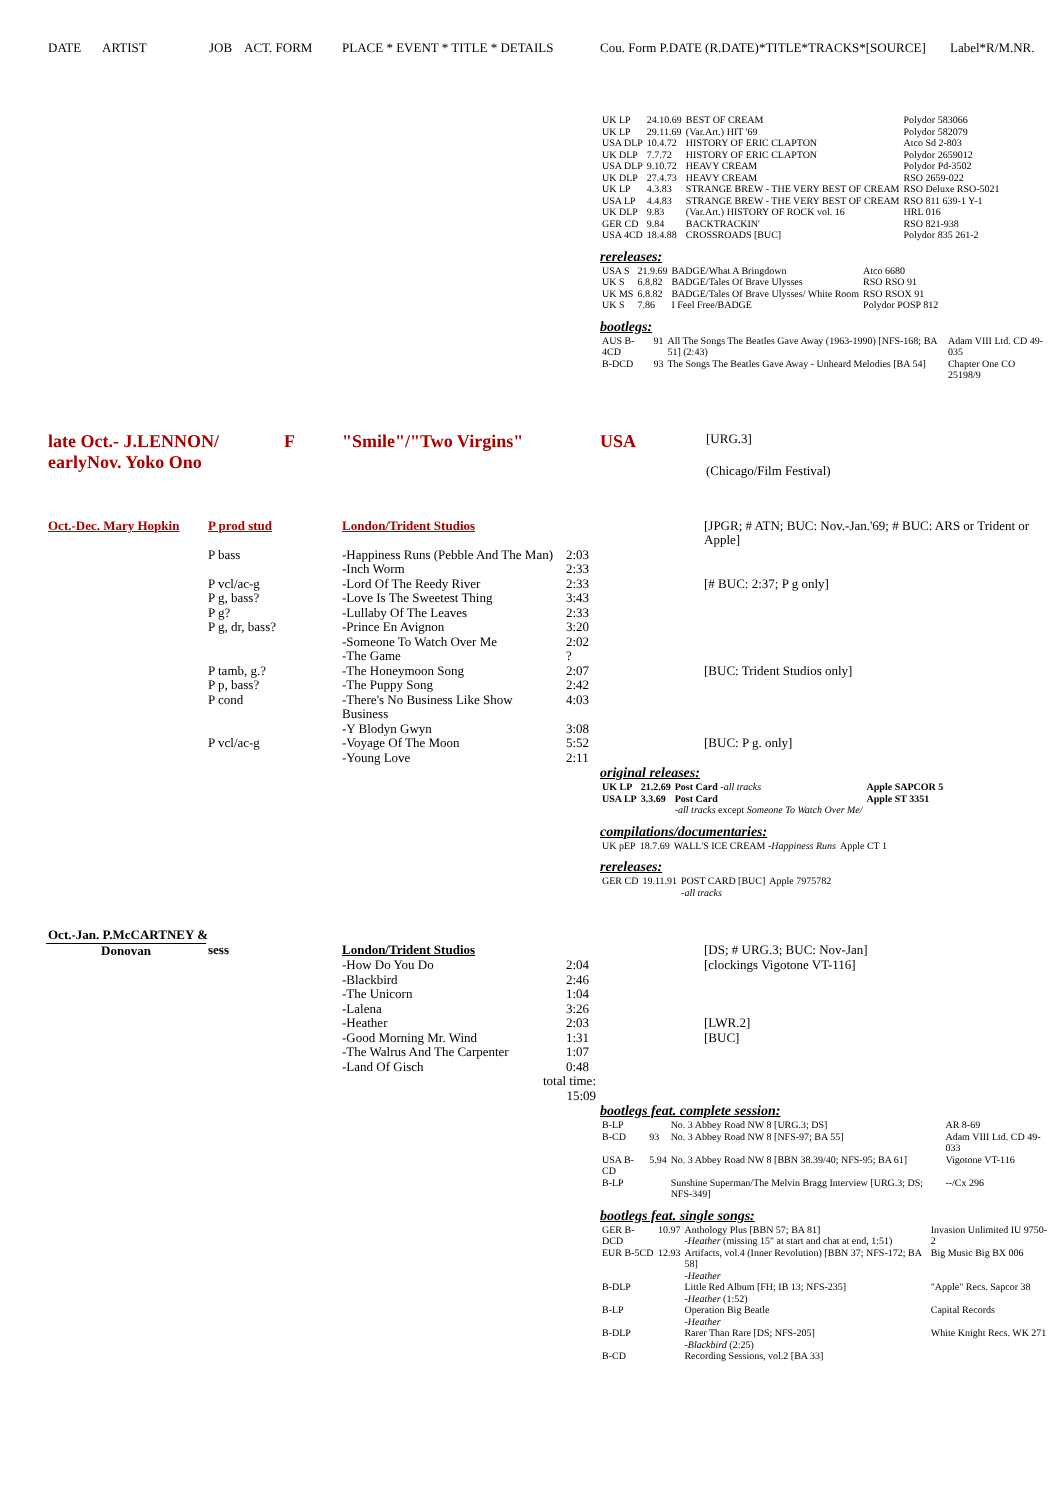DATE ARTIST JOB ACT. FORM PLACE * EVENT * TITLE * DETAILS Cou. Form P.DATE (R.DATE)*TITLE*TRACKS*[SOURCE] Label*R/M.NR.
| UK LP | 24.10.69 | BEST OF CREAM | Polydor 583066 |
| UK LP | 29.11.69 | (Var.Art.) HIT '69 | Polydor 582079 |
| USA DLP | 10.4.72 | HISTORY OF ERIC CLAPTON | Atco Sd 2-803 |
| UK DLP | 7.7.72 | HISTORY OF ERIC CLAPTON | Polydor 2659012 |
| USA DLP | 9.10.72 | HEAVY CREAM | Polydor Pd-3502 |
| UK DLP | 27.4.73 | HEAVY CREAM | RSO 2659-022 |
| UK LP | 4.3.83 | STRANGE BREW - THE VERY BEST OF CREAM | RSO Deluxe RSO-5021 |
| USA LP | 4.4.83 | STRANGE BREW - THE VERY BEST OF CREAM | RSO 811 639-1 Y-1 |
| UK DLP | 9.83 | (Var.Art.) HISTORY OF ROCK vol. 16 | HRL 016 |
| GER CD | 9.84 | BACKTRACKIN' | RSO 821-938 |
| USA 4CD | 18.4.88 | CROSSROADS [BUC] | Polydor 835 261-2 |
rereleases:
| USA S | 21.9.69 | BADGE/What A Bringdown | Atco 6680 |
| UK S | 6.8.82 | BADGE/Tales Of Brave Ulysses | RSO RSO 91 |
| UK MS | 6.8.82 | BADGE/Tales Of Brave Ulysses/ White Room | RSO RSOX 91 |
| UK S | 7.86 | I Feel Free/BADGE | Polydor POSP 812 |
bootlegs:
| AUS B-4CD | 91 | All The Songs The Beatles Gave Away (1963-1990) [NFS-168; BA 51] (2:43) | Adam VIII Ltd. CD 49-035 |
| B-DCD | 93 | The Songs The Beatles Gave Away - Unheard Melodies [BA 54] | Chapter One CO 25198/9 |
late Oct.- J.LENNON/
earlyNov. Yoko Ono
F "Smile"/"Two Virgins" USA
[URG.3]
(Chicago/Film Festival)
| Oct.-Dec. Mary Hopkin | P prod stud | London/Trident Studios | | | [JPGR; # ATN; BUC: Nov.-Jan.'69; # BUC: ARS or Trident or Apple] |
| | P bass | -Happiness Runs (Pebble And The Man) | 2:03 | | |
| | | -Inch Worm | 2:33 | | |
| | P vcl/ac-g | -Lord Of The Reedy River | 2:33 | | [# BUC: 2:37; P g only] |
| | P g, bass? | -Love Is The Sweetest Thing | 3:43 | | |
| | P g? | -Lullaby Of The Leaves | 2:33 | | |
| | P g, dr, bass? | -Prince En Avignon | 3:20 | | |
| | | -Someone To Watch Over Me | 2:02 | | |
| | | -The Game | ? | | |
| | P tamb, g.? | -The Honeymoon Song | 2:07 | | [BUC: Trident Studios only] |
| | P p, bass? | -The Puppy Song | 2:42 | | |
| | P cond | -There's No Business Like Show Business | 4:03 | | |
| | | -Y Blodyn Gwyn | 3:08 | | |
| | P vcl/ac-g | -Voyage Of The Moon | 5:52 | | [BUC: P g. only] |
| | | -Young Love | 2:11 | | |
original releases:
| UK LP | 21.2.69 | Post Card -all tracks | Apple SAPCOR 5 |
| USA LP | 3.3.69 | Post Card -all tracks except Someone To Watch Over Me/ | Apple ST 3351 |
compilations/documentaries:
| UK pEP | 18.7.69 | WALL'S ICE CREAM -Happiness Runs | Apple CT 1 |
rereleases:
| GER CD | 19.11.91 | POST CARD [BUC] -all tracks | Apple 7975782 |
| Oct.-Jan. P.McCARTNEY & | | | | | |
| Donovan | sess | London/Trident Studios | | | [DS; # URG.3; BUC: Nov-Jan] |
| | | -How Do You Do | 2:04 | | [clockings Vigotone VT-116] |
| | | -Blackbird | 2:46 | | |
| | | -The Unicorn | 1:04 | | |
| | | -Lalena | 3:26 | | |
| | | -Heather | 2:03 | | [LWR.2] |
| | | -Good Morning Mr. Wind | 1:31 | | [BUC] |
| | | -The Walrus And The Carpenter | 1:07 | | |
| | | -Land Of Gisch | 0:48 | | |
| | | total time: 15:09 | | | |
bootlegs feat. complete session:
| B-LP | | No. 3 Abbey Road NW 8 [URG.3; DS] | AR 8-69 |
| B-CD | 93 | No. 3 Abbey Road NW 8 [NFS-97; BA 55] | Adam VIII Ltd. CD 49-033 |
| USA B-CD | 5.94 | No. 3 Abbey Road NW 8 [BBN 38.39/40; NFS-95; BA 61] | Vigotone VT-116 |
| B-LP | | Sunshine Superman/The Melvin Bragg Interview [URG.3; DS; NFS-349] | --/Cx 296 |
bootlegs feat. single songs:
| GER B-DCD | 10.97 | Anthology Plus [BBN 57; BA 81] -Heather (missing 15" at start and chat at end, 1:51) | Invasion Unlimited IU 9750-2 |
| EUR B-5CD | 12.93 | Artifacts, vol.4 (Inner Revolution) [BBN 37; NFS-172; BA 58] -Heather | Big Music Big BX 006 |
| B-DLP | | Little Red Album [FH; IB 13; NFS-235] -Heather (1:52) | "Apple" Recs. Sapcor 38 |
| B-LP | | Operation Big Beatle -Heather | Capital Records |
| B-DLP | | Rarer Than Rare [DS; NFS-205] -Blackbird (2:25) | White Knight Recs. WK 271 |
| B-CD | | Recording Sessions, vol.2 [BA 33] | |